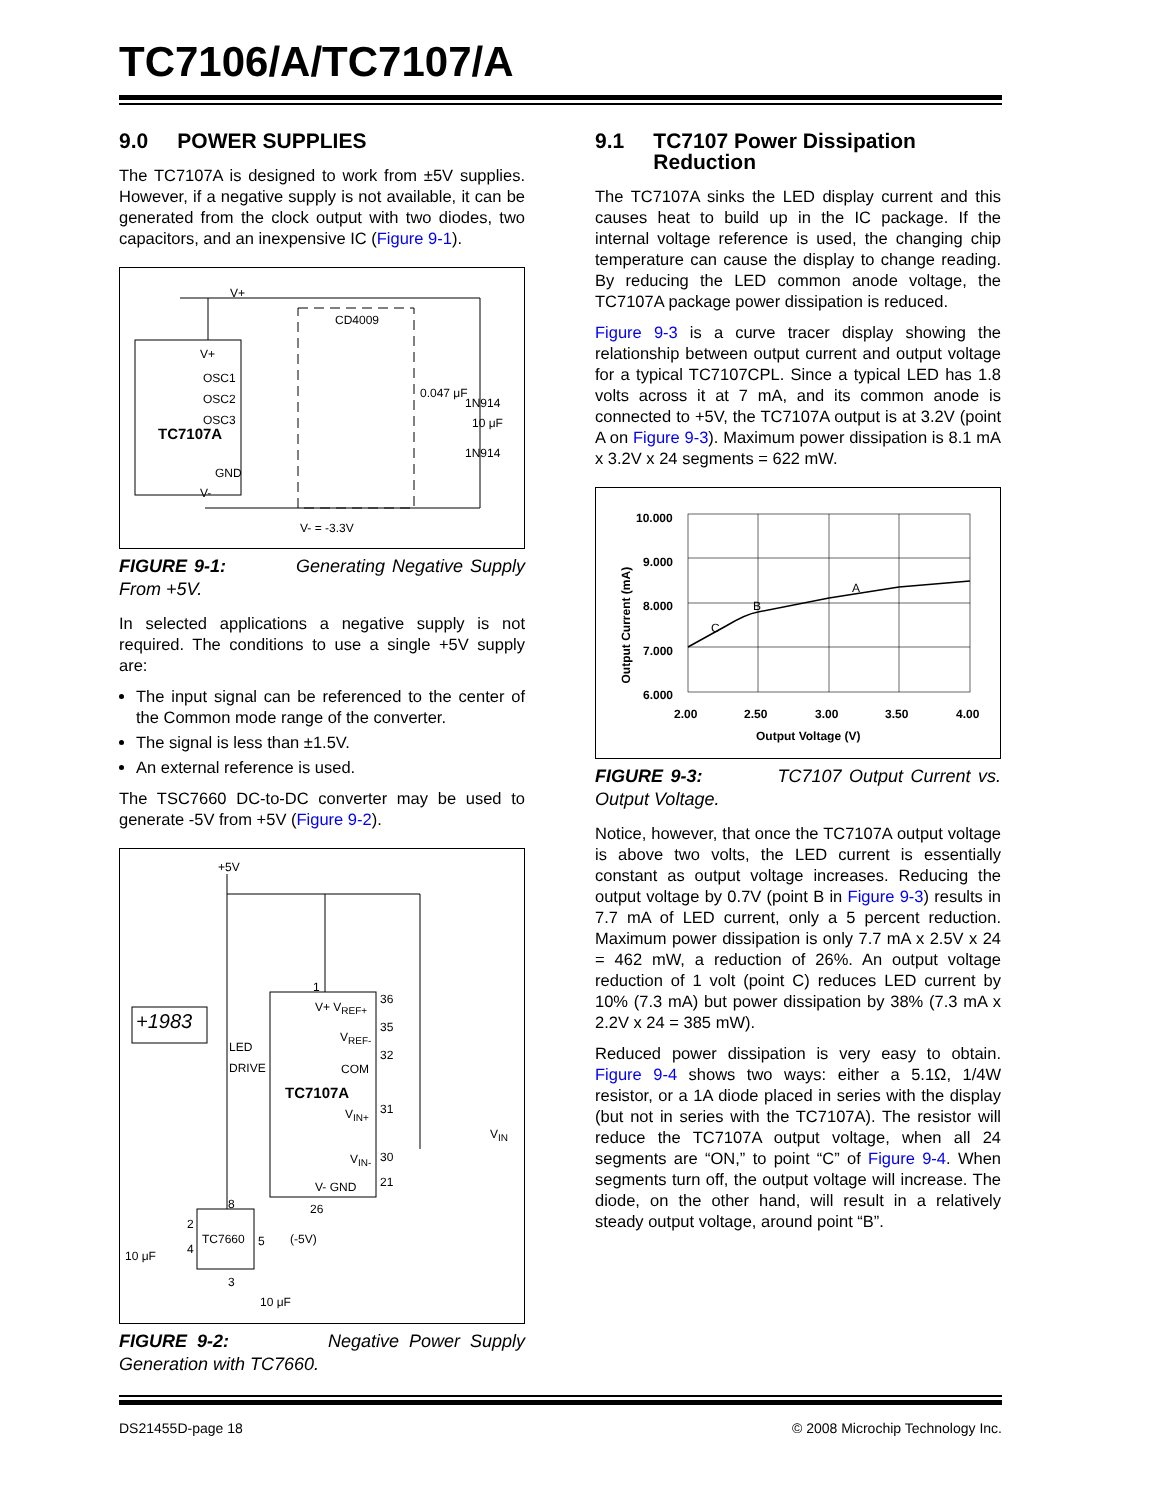TC7106/A/TC7107/A
9.0 POWER SUPPLIES
The TC7107A is designed to work from ±5V supplies. However, if a negative supply is not available, it can be generated from the clock output with two diodes, two capacitors, and an inexpensive IC (Figure 9-1).
V+
CD4009
V+
OSC1
OSC2
OSC3
TC7107A
GND
V-
0.047 μF
1N914
10 μF
1N914
V- = -3.3V
FIGURE 9-1: Generating Negative Supply From +5V.
In selected applications a negative supply is not required. The conditions to use a single +5V supply are:
The input signal can be referenced to the center of the Common mode range of the converter.
The signal is less than ±1.5V.
An external reference is used.
The TSC7660 DC-to-DC converter may be used to generate -5V from +5V (Figure 9-2).
+5V
+1983
LED
DRIVE
1
V+ V<sub>REF+</sub>
V<sub>REF-</sub>
COM
TC7107A
V<sub>IN+</sub>
V<sub>IN-</sub>
V- GND
36
35
32
31
30
21
26
V<sub>IN</sub>
8
TC7660
2
4
5 (-5V)
3
10 μF
10 μF
FIGURE 9-2: Negative Power Supply Generation with TC7660.
9.1 TC7107 Power Dissipation
Reduction
The TC7107A sinks the LED display current and this causes heat to build up in the IC package. If the internal voltage reference is used, the changing chip temperature can cause the display to change reading. By reducing the LED common anode voltage, the TC7107A package power dissipation is reduced.
Figure 9-3 is a curve tracer display showing the relationship between output current and output voltage for a typical TC7107CPL. Since a typical LED has 1.8 volts across it at 7 mA, and its common anode is connected to +5V, the TC7107A output is at 3.2V (point A on Figure 9-3). Maximum power dissipation is 8.1 mA x 3.2V x 24 segments = 622 mW.
10.000
9.000
8.000
7.000
6.000
C
B
A
2.00 2.50 3.00 3.50 4.00
Output Voltage (V)
Output Current (mA)
FIGURE 9-3: TC7107 Output Current vs. Output Voltage.
Notice, however, that once the TC7107A output voltage is above two volts, the LED current is essentially constant as output voltage increases. Reducing the output voltage by 0.7V (point B in Figure 9-3) results in 7.7 mA of LED current, only a 5 percent reduction. Maximum power dissipation is only 7.7 mA x 2.5V x 24 = 462 mW, a reduction of 26%. An output voltage reduction of 1 volt (point C) reduces LED current by 10% (7.3 mA) but power dissipation by 38% (7.3 mA x 2.2V x 24 = 385 mW).
Reduced power dissipation is very easy to obtain. Figure 9-4 shows two ways: either a 5.1Ω, 1/4W resistor, or a 1A diode placed in series with the display (but not in series with the TC7107A). The resistor will reduce the TC7107A output voltage, when all 24 segments are “ON,” to point “C” of Figure 9-4. When segments turn off, the output voltage will increase. The diode, on the other hand, will result in a relatively steady output voltage, around point “B”.
DS21455D-page 18
© 2008 Microchip Technology Inc.